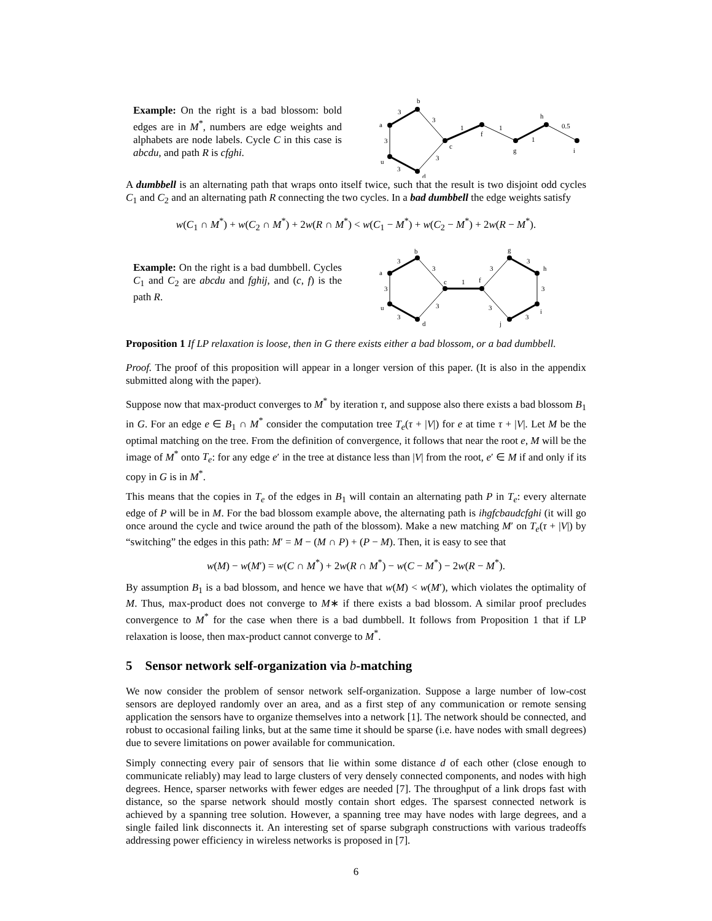Example: On the right is a bad blossom: bold edges are in M<sup>*</sup>, numbers are edge weights and alphabets are node labels. Cycle C in this case is abcdu, and path R is cfghi.
b
a
c
u
d
f
g
h
i
3
3
3
3
3
1
1
1
0.5
A dumbbell is an alternating path that wraps onto itself twice, such that the result is two disjoint odd cycles C<sub>1</sub> and C<sub>2</sub> and an alternating path R connecting the two cycles. In a bad dumbbell the edge weights satisfy
w(C<sub>1</sub> ∩ M<sup>*</sup>) + w(C<sub>2</sub> ∩ M<sup>*</sup>) + 2w(R ∩ M<sup>*</sup>) < w(C<sub>1</sub> − M<sup>*</sup>) + w(C<sub>2</sub> − M<sup>*</sup>) + 2w(R − M<sup>*</sup>).
Example: On the right is a bad dumbbell. Cycles C<sub>1</sub> and C<sub>2</sub> are abcdu and fghij, and (c, f) is the path R.
b
a
c
u
d
f
g
h
i
j
3
3
3
3
3
1
3
3
3
3
3
Proposition 1 If LP relaxation is loose, then in G there exists either a bad blossom, or a bad dumbbell.
Proof. The proof of this proposition will appear in a longer version of this paper. (It is also in the appendix submitted along with the paper).
Suppose now that max-product converges to M<sup>*</sup> by iteration τ, and suppose also there exists a bad blossom B<sub>1</sub> in G. For an edge e ∈ B<sub>1</sub> ∩ M<sup>*</sup> consider the computation tree T<sub>e</sub>(τ + |V|) for e at time τ + |V|. Let M be the optimal matching on the tree. From the definition of convergence, it follows that near the root e, M will be the image of M<sup>*</sup> onto T<sub>e</sub>: for any edge e′ in the tree at distance less than |V| from the root, e′ ∈ M if and only if its copy in G is in M<sup>*</sup>.
This means that the copies in T<sub>e</sub> of the edges in B<sub>1</sub> will contain an alternating path P in T<sub>e</sub>: every alternate edge of P will be in M. For the bad blossom example above, the alternating path is ihgfcbaudcfghi (it will go once around the cycle and twice around the path of the blossom). Make a new matching M′ on T<sub>e</sub>(τ + |V|) by “switching” the edges in this path: M′ = M − (M ∩ P) + (P − M). Then, it is easy to see that
w(M) − w(M′) = w(C ∩ M<sup>*</sup>) + 2w(R ∩ M<sup>*</sup>) − w(C − M<sup>*</sup>) − 2w(R − M<sup>*</sup>).
By assumption B<sub>1</sub> is a bad blossom, and hence we have that w(M) < w(M′), which violates the optimality of M. Thus, max-product does not converge to M∗ if there exists a bad blossom. A similar proof precludes convergence to M<sup>*</sup> for the case when there is a bad dumbbell. It follows from Proposition 1 that if LP relaxation is loose, then max-product cannot converge to M<sup>*</sup>.
5 Sensor network self-organization via b-matching
We now consider the problem of sensor network self-organization. Suppose a large number of low-cost sensors are deployed randomly over an area, and as a first step of any communication or remote sensing application the sensors have to organize themselves into a network [1]. The network should be connected, and robust to occasional failing links, but at the same time it should be sparse (i.e. have nodes with small degrees) due to severe limitations on power available for communication.
Simply connecting every pair of sensors that lie within some distance d of each other (close enough to communicate reliably) may lead to large clusters of very densely connected components, and nodes with high degrees. Hence, sparser networks with fewer edges are needed [7]. The throughput of a link drops fast with distance, so the sparse network should mostly contain short edges. The sparsest connected network is achieved by a spanning tree solution. However, a spanning tree may have nodes with large degrees, and a single failed link disconnects it. An interesting set of sparse subgraph constructions with various tradeoffs addressing power efficiency in wireless networks is proposed in [7].
6